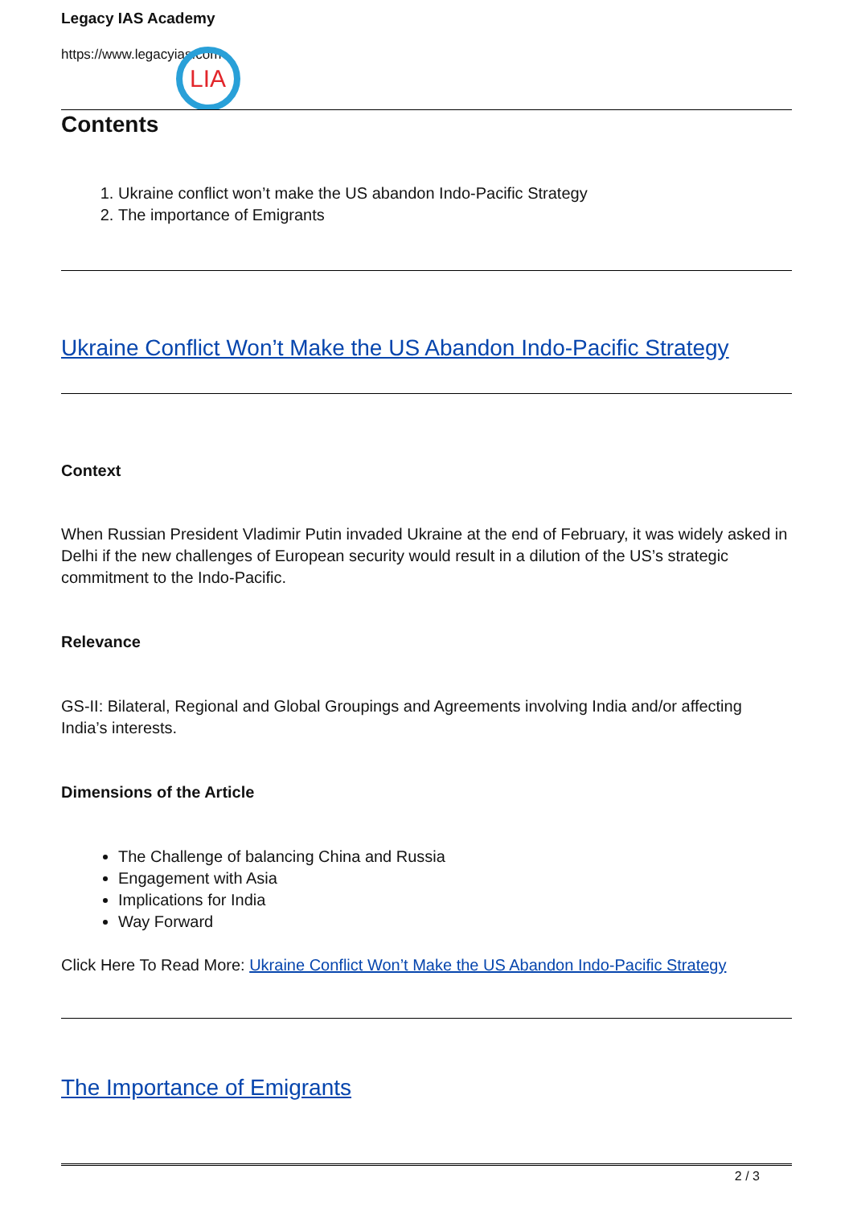Legacy IAS Academy
https://www.legacyias.com
LIA
Contents
1. Ukraine conflict won’t make the US abandon Indo-Pacific Strategy
2. The importance of Emigrants
Ukraine Conflict Won’t Make the US Abandon Indo-Pacific Strategy
Context
When Russian President Vladimir Putin invaded Ukraine at the end of February, it was widely asked in Delhi if the new challenges of European security would result in a dilution of the US’s strategic commitment to the Indo-Pacific.
Relevance
GS-II: Bilateral, Regional and Global Groupings and Agreements involving India and/or affecting India’s interests.
Dimensions of the Article
The Challenge of balancing China and Russia
Engagement with Asia
Implications for India
Way Forward
Click Here To Read More: Ukraine Conflict Won’t Make the US Abandon Indo-Pacific Strategy
The Importance of Emigrants
2 / 3